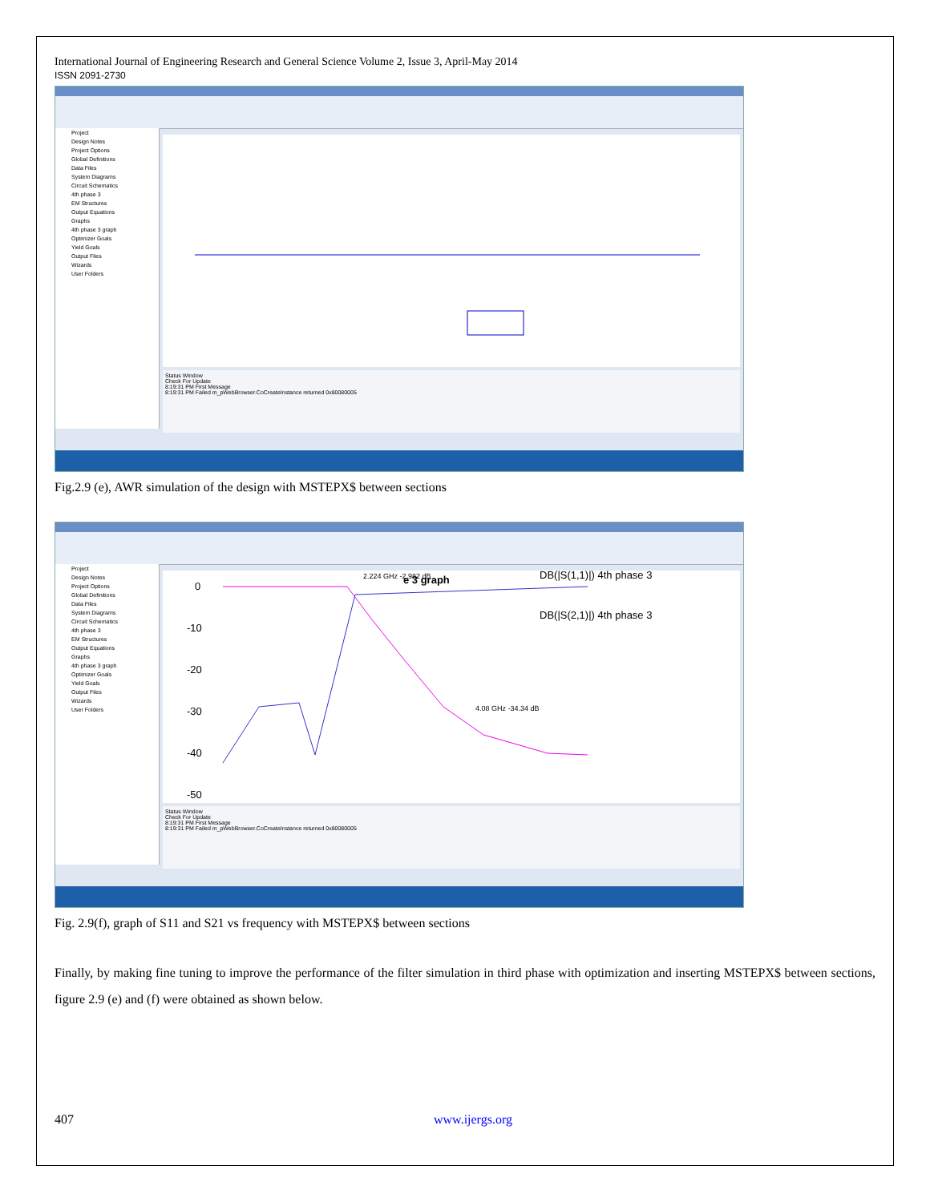International Journal of Engineering Research and General Science Volume 2, Issue 3, April-May 2014
ISSN 2091-2730
Project
Design Notes
Project Options
Global Definitions
Data Files
System Diagrams
Circuit Schematics
4th phase 3
EM Structures
Output Equations
Graphs
4th phase 3 graph
Optimizer Goals
Yield Goals
Output Files
Wizards
User Folders
Status Window
Check For Update
8:19:31 PM First Message
8:19:31 PM Failed m_pWebBrowser.CoCreateInstance returned 0x80080005
Fig.2.9 (e), AWR simulation of the design with MSTEPX$ between sections
Project
Design Notes
Project Options
Global Definitions
Data Files
System Diagrams
Circuit Schematics
4th phase 3
EM Structures
Output Equations
Graphs
4th phase 3 graph
Optimizer Goals
Yield Goals
Output Files
Wizards
User Folders
0
-10
-20
-30
-40
-50
2.224 GHz -2.982 dB
e 3 graph
DB(|S(1,1)|) 4th phase 3
DB(|S(2,1)|) 4th phase 3
4.08 GHz -34.34 dB
Status Window
Check For Update
8:19:31 PM First Message
8:19:31 PM Failed m_pWebBrowser.CoCreateInstance returned 0x80080005
Fig. 2.9(f), graph of S11 and S21 vs frequency with MSTEPX$ between sections
Finally, by making fine tuning to improve the performance of the filter simulation in third phase with optimization and inserting MSTEPX$ between sections, figure 2.9 (e) and (f) were obtained as shown below.
407 www.ijergs.org